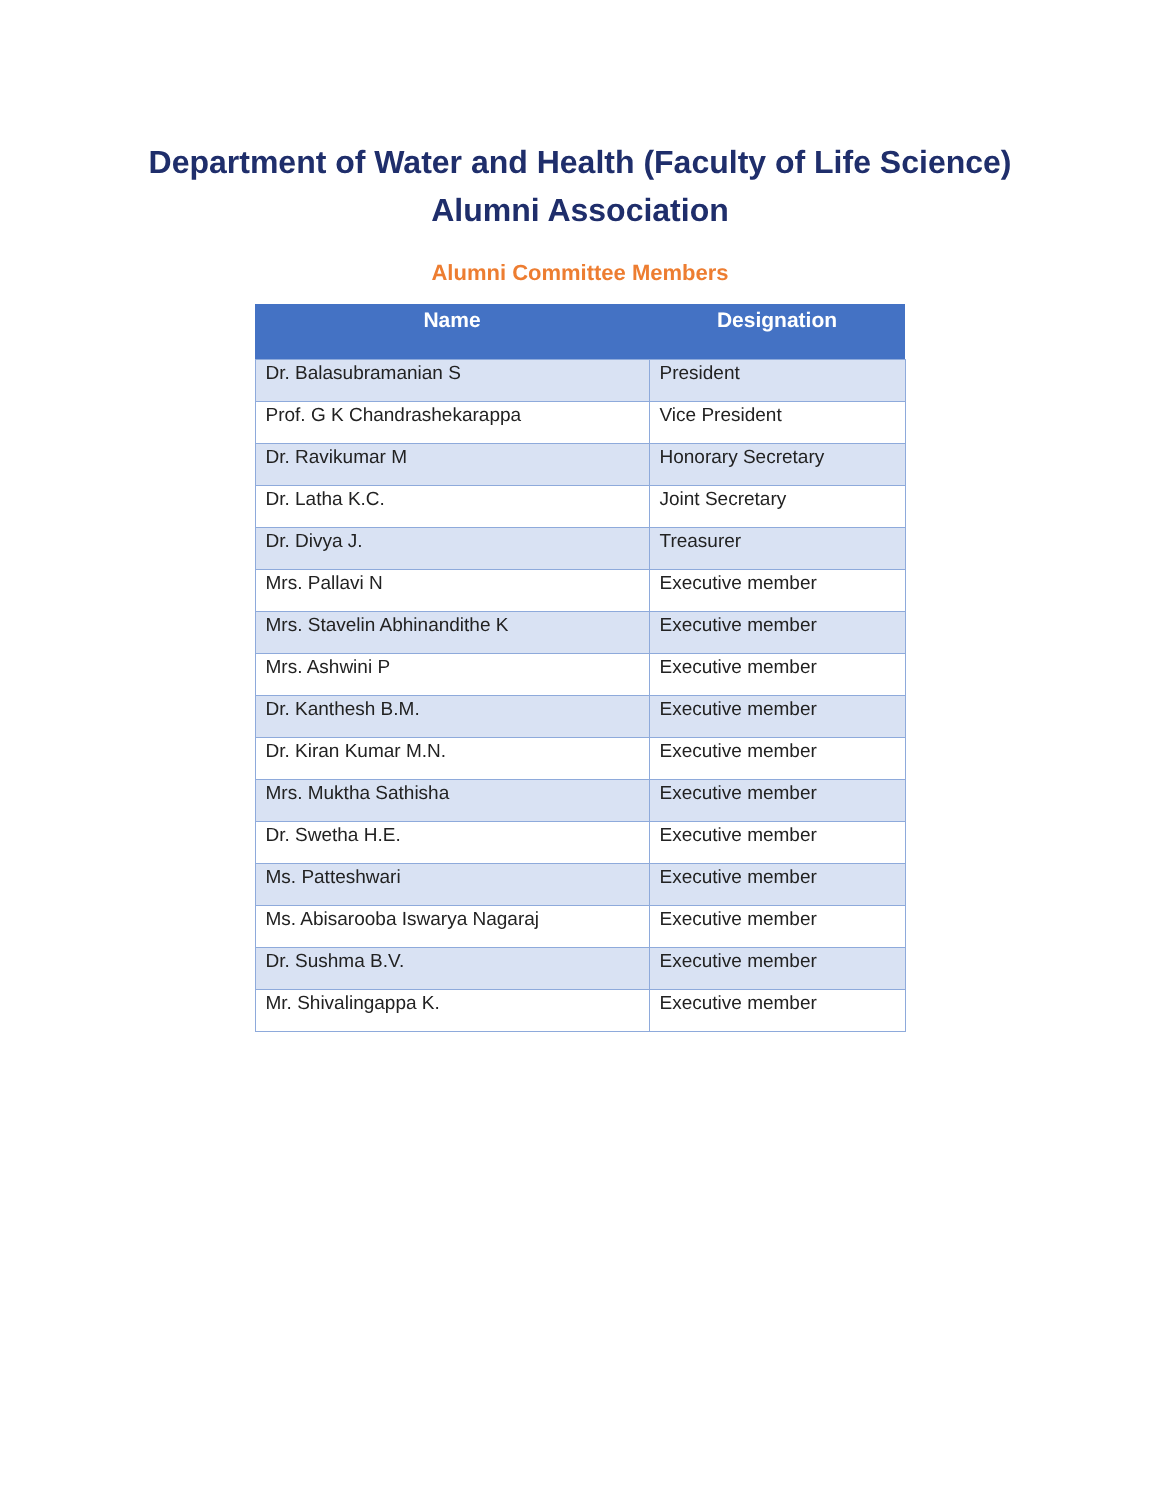Department of Water and Health (Faculty of Life Science)
Alumni Association
Alumni Committee Members
| Name | Designation |
| --- | --- |
| Dr. Balasubramanian S | President |
| Prof. G K Chandrashekarappa | Vice President |
| Dr. Ravikumar M | Honorary Secretary |
| Dr. Latha K.C. | Joint Secretary |
| Dr. Divya J. | Treasurer |
| Mrs. Pallavi N | Executive member |
| Mrs. Stavelin Abhinandithe K | Executive member |
| Mrs. Ashwini P | Executive member |
| Dr. Kanthesh B.M. | Executive member |
| Dr. Kiran Kumar M.N. | Executive member |
| Mrs. Muktha Sathisha | Executive member |
| Dr. Swetha H.E. | Executive member |
| Ms. Patteshwari | Executive member |
| Ms. Abisarooba Iswarya Nagaraj | Executive member |
| Dr. Sushma B.V. | Executive member |
| Mr. Shivalingappa K. | Executive member |